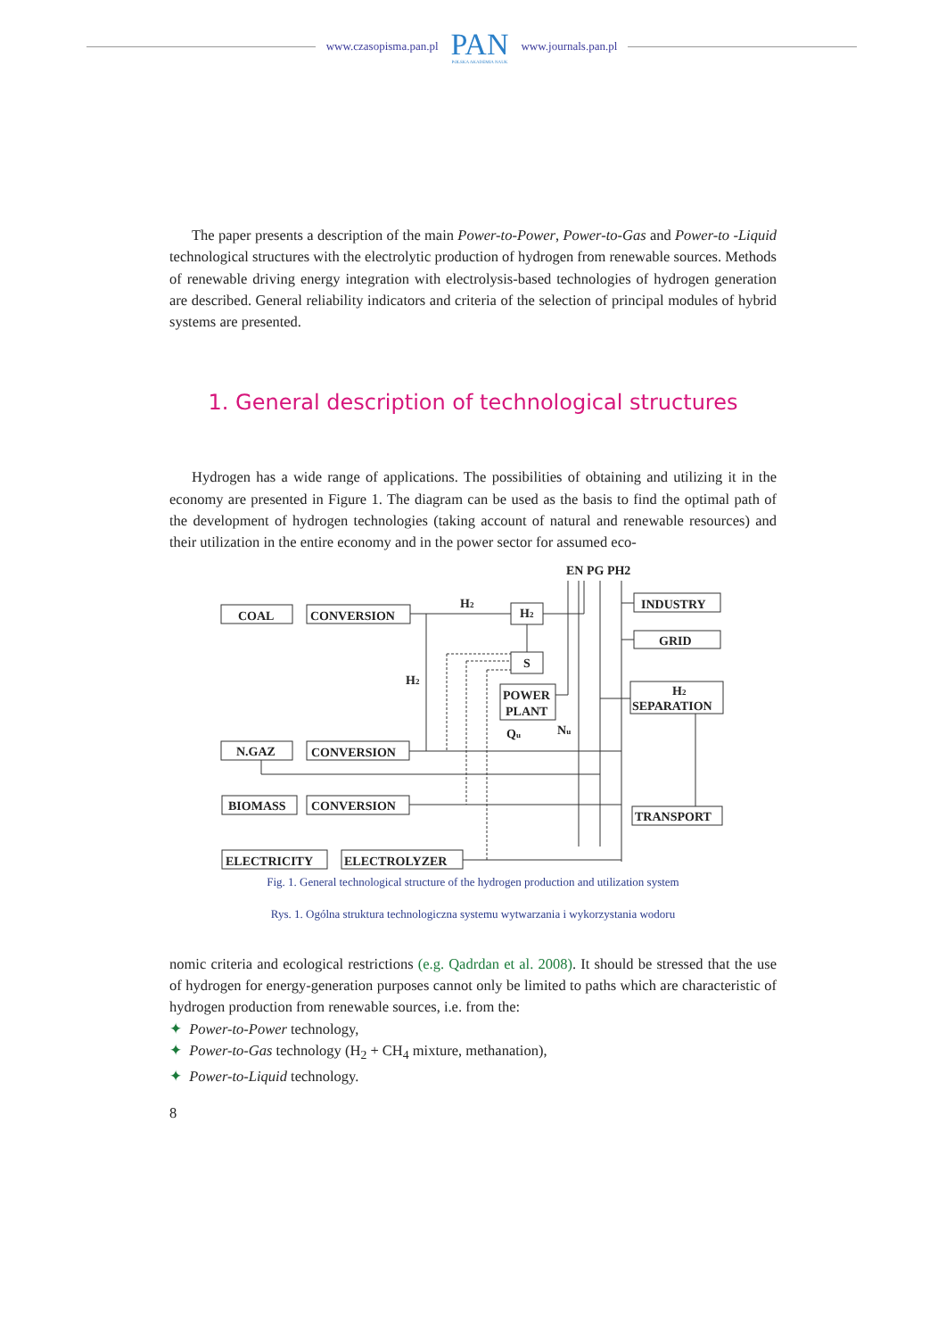www.czasopisma.pan.pl
PAN
POLSKA AKADEMIA NAUK
www.journals.pan.pl
The paper presents a description of the main Power-to-Power, Power-to-Gas and Power-to -Liquid technological structures with the electrolytic production of hydrogen from renewable sources. Methods of renewable driving energy integration with electrolysis-based technologies of hydrogen generation are described. General reliability indicators and criteria of the selection of principal modules of hybrid systems are presented.
1. General description of technological structures
Hydrogen has a wide range of applications. The possibilities of obtaining and utilizing it in the economy are presented in Figure 1. The diagram can be used as the basis to find the optimal path of the development of hydrogen technologies (taking account of natural and renewable resources) and their utilization in the entire economy and in the power sector for assumed eco-
EN PG PH2
COAL
CONVERSION
H2
H2
INDUSTRY
GRID
S
H2
POWER
PLANT
H2
SEPARATION
Qu
Nu
N.GAZ
CONVERSION
BIOMASS
CONVERSION
TRANSPORT
ELECTRICITY
ELECTROLYZER
Fig. 1. General technological structure of the hydrogen production and utilization system
Rys. 1. Ogólna struktura technologiczna systemu wytwarzania i wykorzystania wodoru
nomic criteria and ecological restrictions (e.g. Qadrdan et al. 2008). It should be stressed that the use of hydrogen for energy-generation purposes cannot only be limited to paths which are characteristic of hydrogen production from renewable sources, i.e. from the:
✦ Power-to-Power technology,
✦ Power-to-Gas technology (H<sub>2</sub> + CH<sub>4</sub> mixture, methanation),
✦ Power-to-Liquid technology.
8